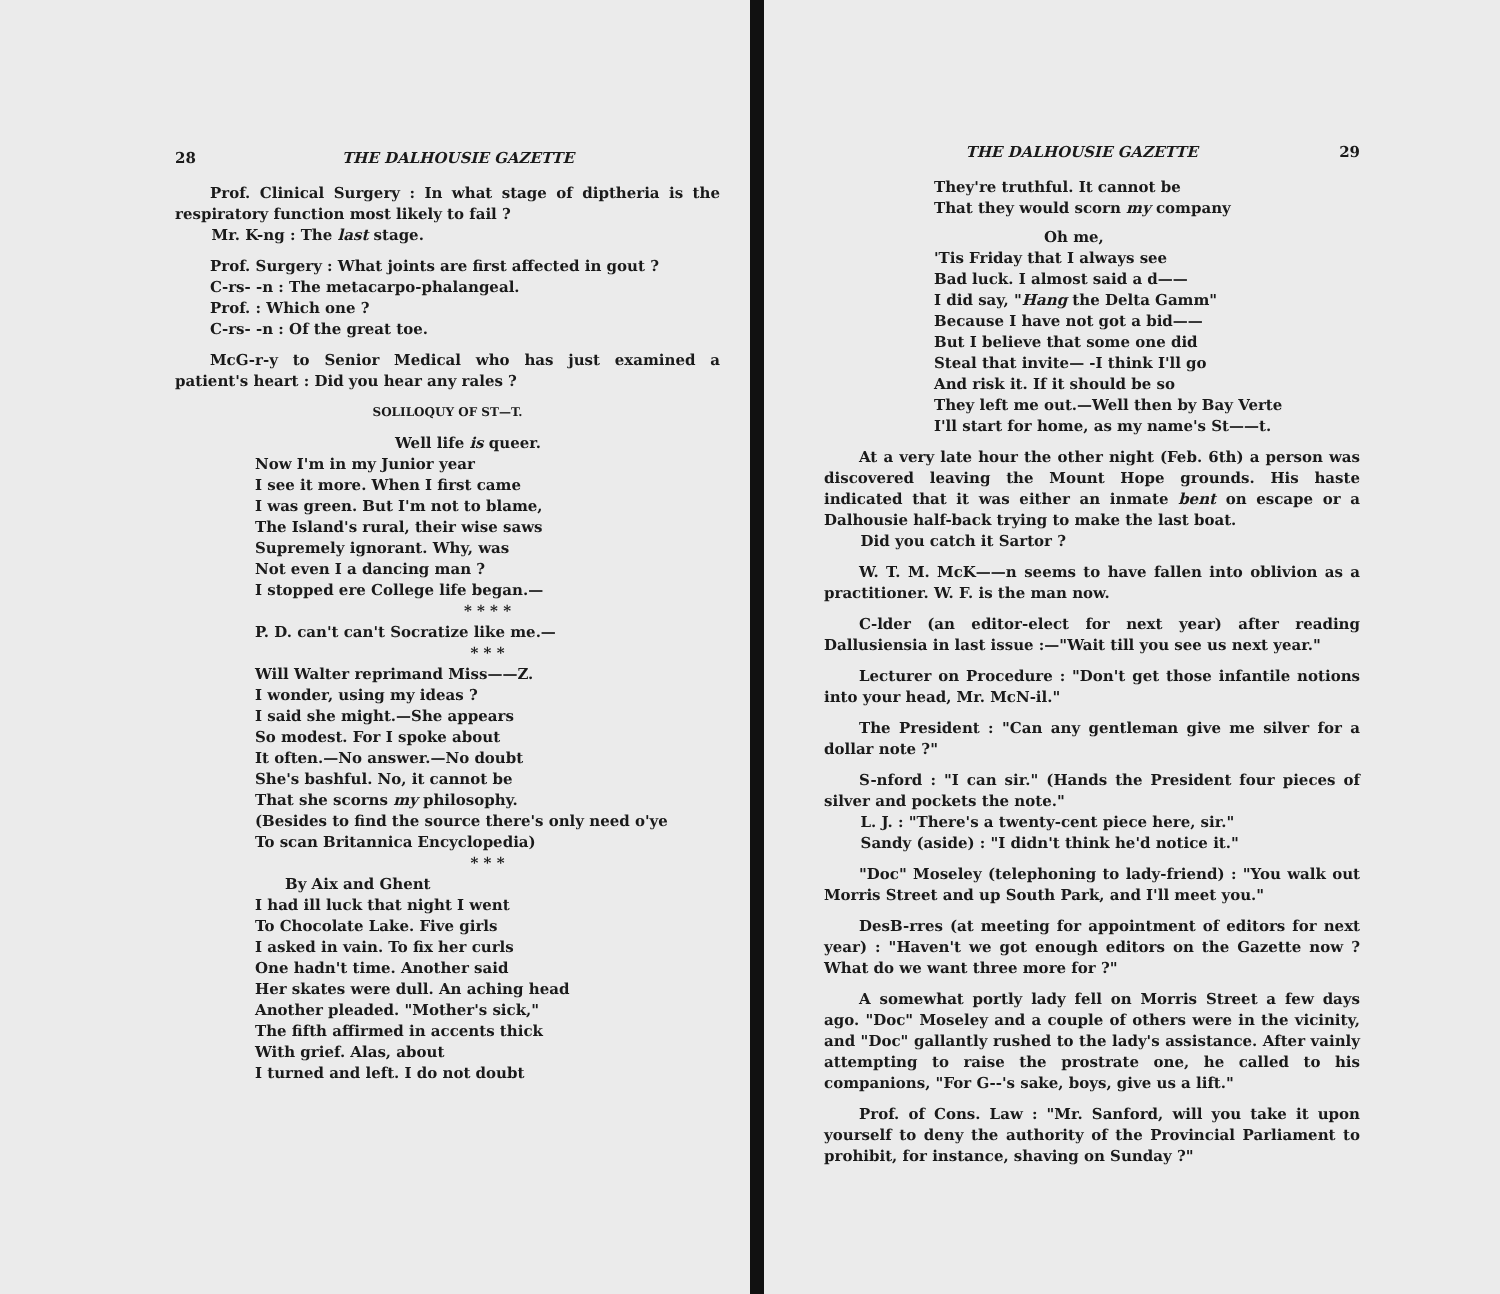28 THE DALHOUSIE GAZETTE
Prof. Clinical Surgery : In what stage of diptheria is the respiratory function most likely to fail ?
Mr. K-ng : The last stage.
Prof. Surgery : What joints are first affected in gout ?
C-rs- -n : The metacarpo-phalangeal.
Prof. : Which one ?
C-rs- -n : Of the great toe.
McG-r-y to Senior Medical who has just examined a patient's heart : Did you hear any rales ?
SOLILOQUY OF ST—T.
Well life is queer.
Now I'm in my Junior year
I see it more. When I first came
I was green. But I'm not to blame,
The Island's rural, their wise saws
Supremely ignorant. Why, was
Not even I a dancing man ?
I stopped ere College life began.—
* * * *
P. D. can't can't Socratize like me.—
* * *
Will Walter reprimand Miss——Z.
I wonder, using my ideas ?
I said she might.—She appears
So modest. For I spoke about
It often.—No answer.—No doubt
She's bashful. No, it cannot be
That she scorns my philosophy.
(Besides to find the source there's only need o'ye
To scan Britannica Encyclopedia)
* * *
By Aix and Ghent
I had ill luck that night I went
To Chocolate Lake. Five girls
I asked in vain. To fix her curls
One hadn't time. Another said
Her skates were dull. An aching head
Another pleaded. "Mother's sick,"
The fifth affirmed in accents thick
With grief. Alas, about
I turned and left. I do not doubt
THE DALHOUSIE GAZETTE 29
They're truthful. It cannot be
That they would scorn my company
Oh me,
'Tis Friday that I always see
Bad luck. I almost said a d——
I did say, "Hang the Delta Gamm"
Because I have not got a bid——
But I believe that some one did
Steal that invite— -I think I'll go
And risk it. If it should be so
They left me out.—Well then by Bay Verte
I'll start for home, as my name's St——t.
At a very late hour the other night (Feb. 6th) a person was discovered leaving the Mount Hope grounds. His haste indicated that it was either an inmate bent on escape or a Dalhousie half-back trying to make the last boat.
Did you catch it Sartor ?
W. T. M. McK——n seems to have fallen into oblivion as a practitioner. W. F. is the man now.
C-lder (an editor-elect for next year) after reading Dallusiensia in last issue :—"Wait till you see us next year."
Lecturer on Procedure : "Don't get those infantile notions into your head, Mr. McN-il."
The President : "Can any gentleman give me silver for a dollar note ?"
S-nford : "I can sir." (Hands the President four pieces of silver and pockets the note."
L. J. : "There's a twenty-cent piece here, sir."
Sandy (aside) : "I didn't think he'd notice it."
"Doc" Moseley (telephoning to lady-friend) : "You walk out Morris Street and up South Park, and I'll meet you."
DesB-rres (at meeting for appointment of editors for next year) : "Haven't we got enough editors on the Gazette now ? What do we want three more for ?"
A somewhat portly lady fell on Morris Street a few days ago. "Doc" Moseley and a couple of others were in the vicinity, and "Doc" gallantly rushed to the lady's assistance. After vainly attempting to raise the prostrate one, he called to his companions, "For G--'s sake, boys, give us a lift."
Prof. of Cons. Law : "Mr. Sanford, will you take it upon yourself to deny the authority of the Provincial Parliament to prohibit, for instance, shaving on Sunday ?"